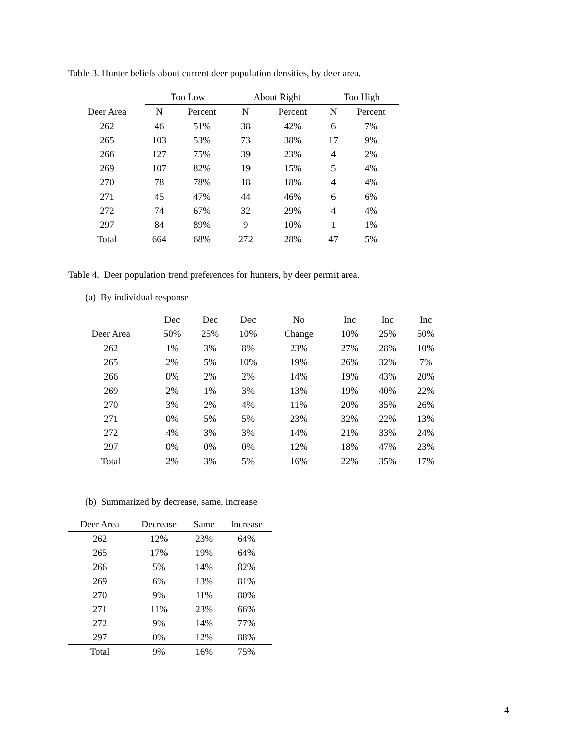Table 3. Hunter beliefs about current deer population densities, by deer area.
| | Too Low | | About Right | | Too High | |
| --- | --- | --- | --- | --- | --- | --- |
| Deer Area | N | Percent | N | Percent | N | Percent |
| 262 | 46 | 51% | 38 | 42% | 6 | 7% |
| 265 | 103 | 53% | 73 | 38% | 17 | 9% |
| 266 | 127 | 75% | 39 | 23% | 4 | 2% |
| 269 | 107 | 82% | 19 | 15% | 5 | 4% |
| 270 | 78 | 78% | 18 | 18% | 4 | 4% |
| 271 | 45 | 47% | 44 | 46% | 6 | 6% |
| 272 | 74 | 67% | 32 | 29% | 4 | 4% |
| 297 | 84 | 89% | 9 | 10% | 1 | 1% |
| Total | 664 | 68% | 272 | 28% | 47 | 5% |
Table 4. Deer population trend preferences for hunters, by deer permit area.
(a) By individual response
| | Dec | Dec | Dec | No | Inc | Inc | Inc |
| --- | --- | --- | --- | --- | --- | --- | --- |
| Deer Area | 50% | 25% | 10% | Change | 10% | 25% | 50% |
| 262 | 1% | 3% | 8% | 23% | 27% | 28% | 10% |
| 265 | 2% | 5% | 10% | 19% | 26% | 32% | 7% |
| 266 | 0% | 2% | 2% | 14% | 19% | 43% | 20% |
| 269 | 2% | 1% | 3% | 13% | 19% | 40% | 22% |
| 270 | 3% | 2% | 4% | 11% | 20% | 35% | 26% |
| 271 | 0% | 5% | 5% | 23% | 32% | 22% | 13% |
| 272 | 4% | 3% | 3% | 14% | 21% | 33% | 24% |
| 297 | 0% | 0% | 0% | 12% | 18% | 47% | 23% |
| Total | 2% | 3% | 5% | 16% | 22% | 35% | 17% |
(b) Summarized by decrease, same, increase
| Deer Area | Decrease | Same | Increase |
| --- | --- | --- | --- |
| 262 | 12% | 23% | 64% |
| 265 | 17% | 19% | 64% |
| 266 | 5% | 14% | 82% |
| 269 | 6% | 13% | 81% |
| 270 | 9% | 11% | 80% |
| 271 | 11% | 23% | 66% |
| 272 | 9% | 14% | 77% |
| 297 | 0% | 12% | 88% |
| Total | 9% | 16% | 75% |
4